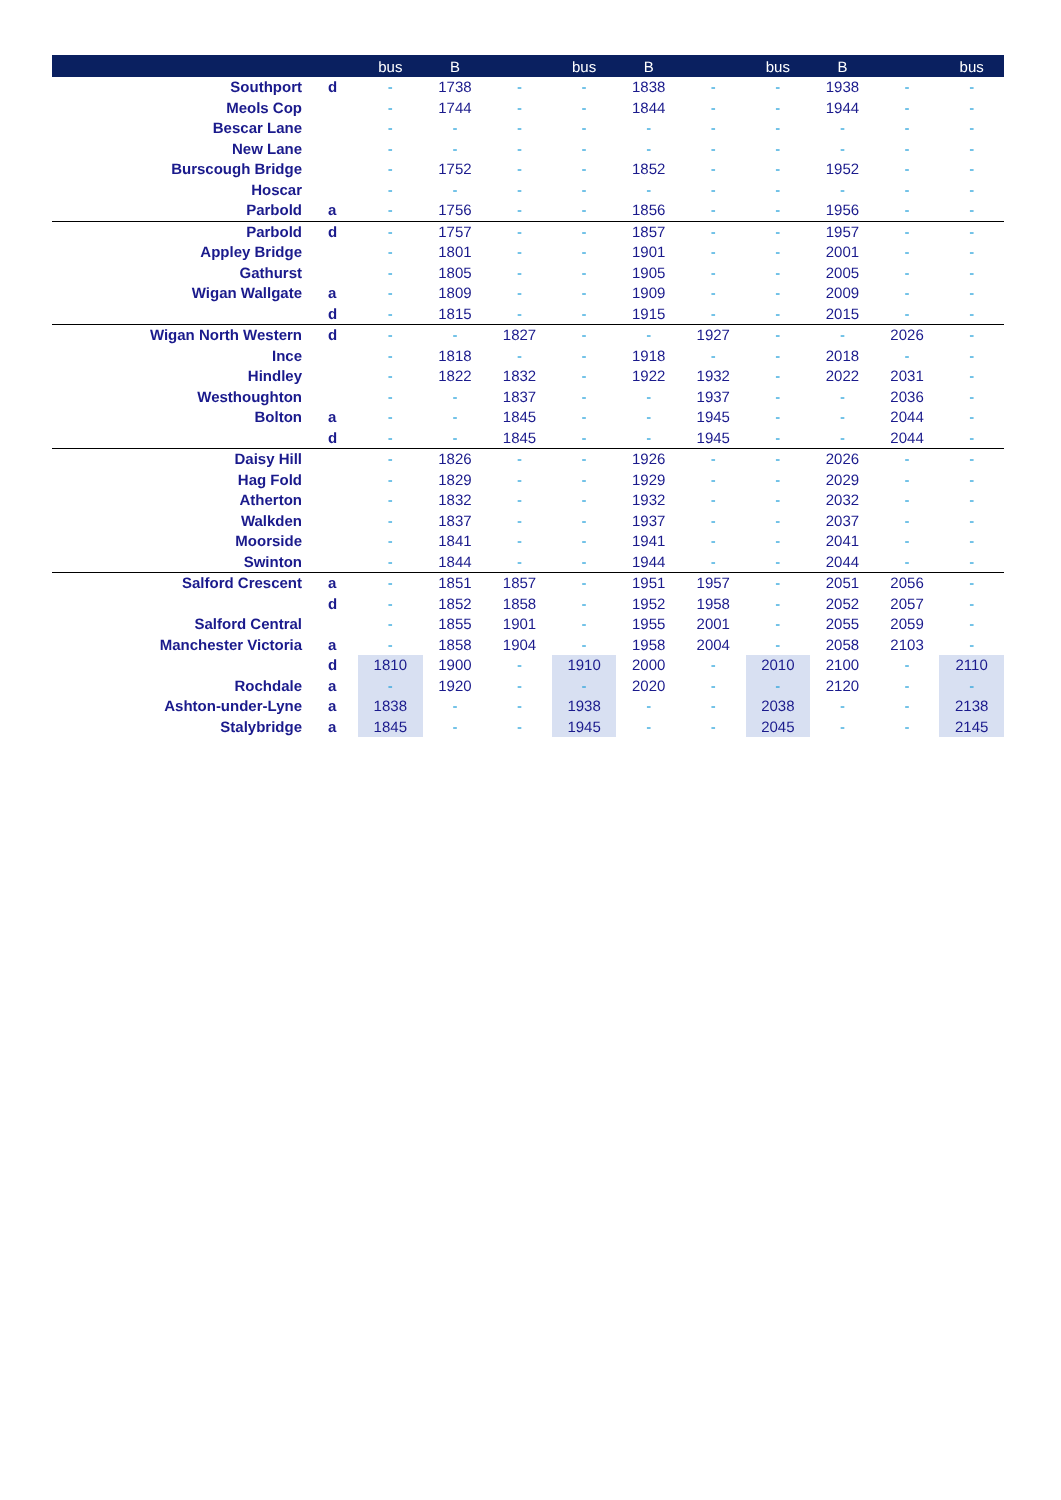| | | bus | B | | bus | B | | bus | B | | bus |
| --- | --- | --- | --- | --- | --- | --- | --- | --- | --- | --- | --- |
| Southport | d | - | 1738 | - | - | 1838 | - | - | 1938 | - | - |
| Meols Cop | | - | 1744 | - | - | 1844 | - | - | 1944 | - | - |
| Bescar Lane | | - | - | - | - | - | - | - | - | - | - |
| New Lane | | - | - | - | - | - | - | - | - | - | - |
| Burscough Bridge | | - | 1752 | - | - | 1852 | - | - | 1952 | - | - |
| Hoscar | | - | - | - | - | - | - | - | - | - | - |
| Parbold | a | - | 1756 | - | - | 1856 | - | - | 1956 | - | - |
| Parbold | d | - | 1757 | - | - | 1857 | - | - | 1957 | - | - |
| Appley Bridge | | - | 1801 | - | - | 1901 | - | - | 2001 | - | - |
| Gathurst | | - | 1805 | - | - | 1905 | - | - | 2005 | - | - |
| Wigan Wallgate | a | - | 1809 | - | - | 1909 | - | - | 2009 | - | - |
| | d | - | 1815 | - | - | 1915 | - | - | 2015 | - | - |
| Wigan North Western | d | - | - | 1827 | - | - | 1927 | - | - | 2026 | - |
| Ince | | - | 1818 | - | - | 1918 | - | - | 2018 | - | - |
| Hindley | | - | 1822 | 1832 | - | 1922 | 1932 | - | 2022 | 2031 | - |
| Westhoughton | | - | - | 1837 | - | - | 1937 | - | - | 2036 | - |
| Bolton | a | - | - | 1845 | - | - | 1945 | - | - | 2044 | - |
| | d | - | - | 1845 | - | - | 1945 | - | - | 2044 | - |
| Daisy Hill | | - | 1826 | - | - | 1926 | - | - | 2026 | - | - |
| Hag Fold | | - | 1829 | - | - | 1929 | - | - | 2029 | - | - |
| Atherton | | - | 1832 | - | - | 1932 | - | - | 2032 | - | - |
| Walkden | | - | 1837 | - | - | 1937 | - | - | 2037 | - | - |
| Moorside | | - | 1841 | - | - | 1941 | - | - | 2041 | - | - |
| Swinton | | - | 1844 | - | - | 1944 | - | - | 2044 | - | - |
| Salford Crescent | a | - | 1851 | 1857 | - | 1951 | 1957 | - | 2051 | 2056 | - |
| | d | - | 1852 | 1858 | - | 1952 | 1958 | - | 2052 | 2057 | - |
| Salford Central | | - | 1855 | 1901 | - | 1955 | 2001 | - | 2055 | 2059 | - |
| Manchester Victoria | a | - | 1858 | 1904 | - | 1958 | 2004 | - | 2058 | 2103 | - |
| | d | 1810 | 1900 | - | 1910 | 2000 | - | 2010 | 2100 | - | 2110 |
| Rochdale | a | - | 1920 | - | - | 2020 | - | - | 2120 | - | - |
| Ashton-under-Lyne | a | 1838 | - | - | 1938 | - | - | 2038 | - | - | 2138 |
| Stalybridge | a | 1845 | - | - | 1945 | - | - | 2045 | - | - | 2145 |